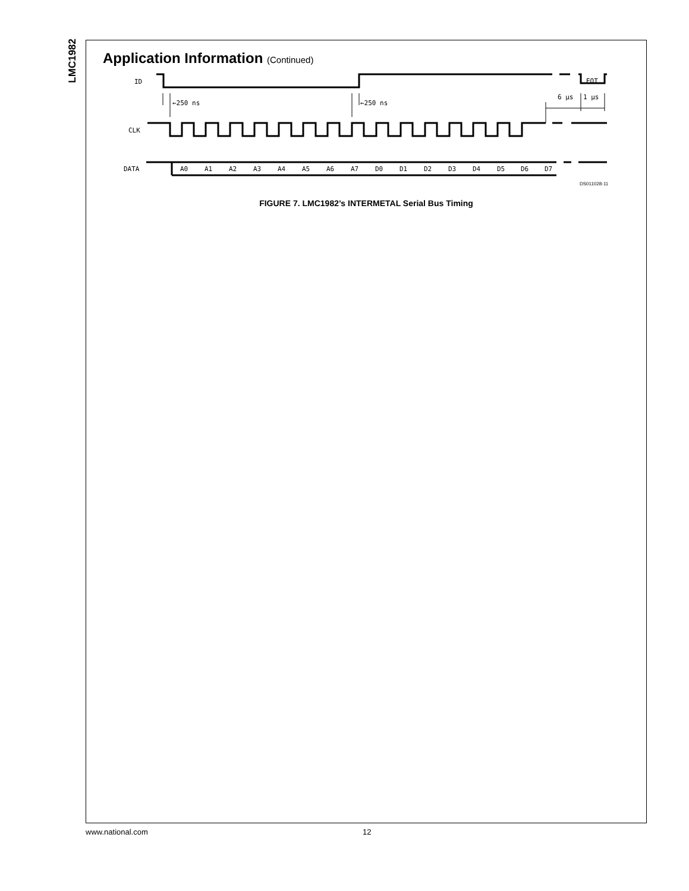LMC1982
Application Information (Continued)
ID
CLK
DATA
←250 ns
←250 ns
6 μs
1 μs
EOT
A0
A1
A2
A3
A4
A5
A6
A7
D0
D1
D2
D3
D4
D5
D6
D7
DS011028-11
FIGURE 7. LMC1982’s INTERMETAL Serial Bus Timing
www.national.com 12